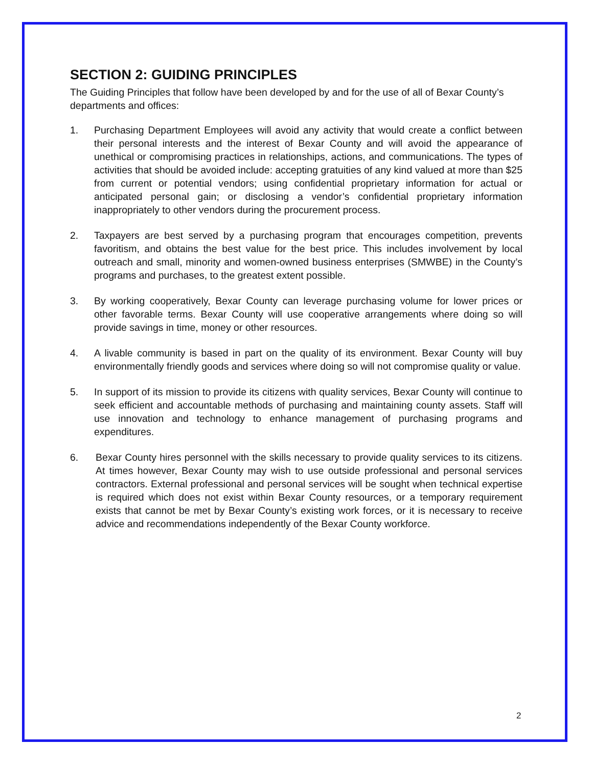SECTION 2: GUIDING PRINCIPLES
The Guiding Principles that follow have been developed by and for the use of all of Bexar County’s departments and offices:
1. Purchasing Department Employees will avoid any activity that would create a conflict between their personal interests and the interest of Bexar County and will avoid the appearance of unethical or compromising practices in relationships, actions, and communications. The types of activities that should be avoided include: accepting gratuities of any kind valued at more than $25 from current or potential vendors; using confidential proprietary information for actual or anticipated personal gain; or disclosing a vendor’s confidential proprietary information inappropriately to other vendors during the procurement process.
2. Taxpayers are best served by a purchasing program that encourages competition, prevents favoritism, and obtains the best value for the best price. This includes involvement by local outreach and small, minority and women-owned business enterprises (SMWBE) in the County’s programs and purchases, to the greatest extent possible.
3. By working cooperatively, Bexar County can leverage purchasing volume for lower prices or other favorable terms. Bexar County will use cooperative arrangements where doing so will provide savings in time, money or other resources.
4. A livable community is based in part on the quality of its environment. Bexar County will buy environmentally friendly goods and services where doing so will not compromise quality or value.
5. In support of its mission to provide its citizens with quality services, Bexar County will continue to seek efficient and accountable methods of purchasing and maintaining county assets. Staff will use innovation and technology to enhance management of purchasing programs and expenditures.
6. Bexar County hires personnel with the skills necessary to provide quality services to its citizens. At times however, Bexar County may wish to use outside professional and personal services contractors. External professional and personal services will be sought when technical expertise is required which does not exist within Bexar County resources, or a temporary requirement exists that cannot be met by Bexar County’s existing work forces, or it is necessary to receive advice and recommendations independently of the Bexar County workforce.
2